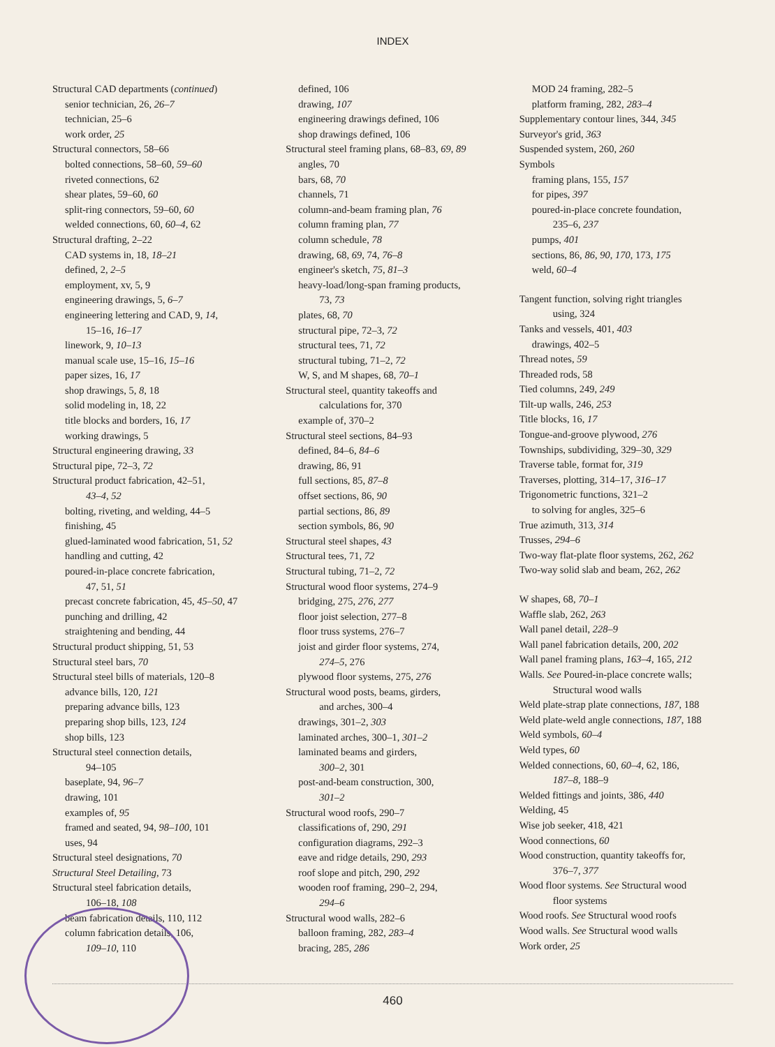INDEX
Structural CAD departments (continued)
senior technician, 26, 26–7
technician, 25–6
work order, 25
Structural connectors, 58–66
bolted connections, 58–60, 59–60
riveted connections, 62
shear plates, 59–60, 60
split-ring connectors, 59–60, 60
welded connections, 60, 60–4, 62
Structural drafting, 2–22
CAD systems in, 18, 18–21
defined, 2, 2–5
employment, xv, 5, 9
engineering drawings, 5, 6–7
engineering lettering and CAD, 9, 14,
15–16, 16–17
linework, 9, 10–13
manual scale use, 15–16, 15–16
paper sizes, 16, 17
shop drawings, 5, 8, 18
solid modeling in, 18, 22
title blocks and borders, 16, 17
working drawings, 5
Structural engineering drawing, 33
Structural pipe, 72–3, 72
Structural product fabrication, 42–51,
43–4, 52
bolting, riveting, and welding, 44–5
finishing, 45
glued-laminated wood fabrication, 51, 52
handling and cutting, 42
poured-in-place concrete fabrication,
47, 51, 51
precast concrete fabrication, 45, 45–50, 47
punching and drilling, 42
straightening and bending, 44
Structural product shipping, 51, 53
Structural steel bars, 70
Structural steel bills of materials, 120–8
advance bills, 120, 121
preparing advance bills, 123
preparing shop bills, 123, 124
shop bills, 123
Structural steel connection details,
94–105
baseplate, 94, 96–7
drawing, 101
examples of, 95
framed and seated, 94, 98–100, 101
uses, 94
Structural steel designations, 70
Structural Steel Detailing, 73
Structural steel fabrication details,
106–18, 108
beam fabrication details, 110, 112
column fabrication details, 106,
109–10, 110
defined, 106
drawing, 107
engineering drawings defined, 106
shop drawings defined, 106
Structural steel framing plans, 68–83, 69, 89
angles, 70
bars, 68, 70
channels, 71
column-and-beam framing plan, 76
column framing plan, 77
column schedule, 78
drawing, 68, 69, 74, 76–8
engineer's sketch, 75, 81–3
heavy-load/long-span framing products,
73, 73
plates, 68, 70
structural pipe, 72–3, 72
structural tees, 71, 72
structural tubing, 71–2, 72
W, S, and M shapes, 68, 70–1
Structural steel, quantity takeoffs and
calculations for, 370
example of, 370–2
Structural steel sections, 84–93
defined, 84–6, 84–6
drawing, 86, 91
full sections, 85, 87–8
offset sections, 86, 90
partial sections, 86, 89
section symbols, 86, 90
Structural steel shapes, 43
Structural tees, 71, 72
Structural tubing, 71–2, 72
Structural wood floor systems, 274–9
bridging, 275, 276, 277
floor joist selection, 277–8
floor truss systems, 276–7
joist and girder floor systems, 274,
274–5, 276
plywood floor systems, 275, 276
Structural wood posts, beams, girders,
and arches, 300–4
drawings, 301–2, 303
laminated arches, 300–1, 301–2
laminated beams and girders,
300–2, 301
post-and-beam construction, 300,
301–2
Structural wood roofs, 290–7
classifications of, 290, 291
configuration diagrams, 292–3
eave and ridge details, 290, 293
roof slope and pitch, 290, 292
wooden roof framing, 290–2, 294,
294–6
Structural wood walls, 282–6
balloon framing, 282, 283–4
bracing, 285, 286
MOD 24 framing, 282–5
platform framing, 282, 283–4
Supplementary contour lines, 344, 345
Surveyor's grid, 363
Suspended system, 260, 260
Symbols
framing plans, 155, 157
for pipes, 397
poured-in-place concrete foundation,
235–6, 237
pumps, 401
sections, 86, 86, 90, 170, 173, 175
weld, 60–4
Tangent function, solving right triangles
using, 324
Tanks and vessels, 401, 403
drawings, 402–5
Thread notes, 59
Threaded rods, 58
Tied columns, 249, 249
Tilt-up walls, 246, 253
Title blocks, 16, 17
Tongue-and-groove plywood, 276
Townships, subdividing, 329–30, 329
Traverse table, format for, 319
Traverses, plotting, 314–17, 316–17
Trigonometric functions, 321–2
to solving for angles, 325–6
True azimuth, 313, 314
Trusses, 294–6
Two-way flat-plate floor systems, 262, 262
Two-way solid slab and beam, 262, 262
W shapes, 68, 70–1
Waffle slab, 262, 263
Wall panel detail, 228–9
Wall panel fabrication details, 200, 202
Wall panel framing plans, 163–4, 165, 212
Walls. See Poured-in-place concrete walls;
Structural wood walls
Weld plate-strap plate connections, 187, 188
Weld plate-weld angle connections, 187, 188
Weld symbols, 60–4
Weld types, 60
Welded connections, 60, 60–4, 62, 186,
187–8, 188–9
Welded fittings and joints, 386, 440
Welding, 45
Wise job seeker, 418, 421
Wood connections, 60
Wood construction, quantity takeoffs for,
376–7, 377
Wood floor systems. See Structural wood
floor systems
Wood roofs. See Structural wood roofs
Wood walls. See Structural wood walls
Work order, 25
460